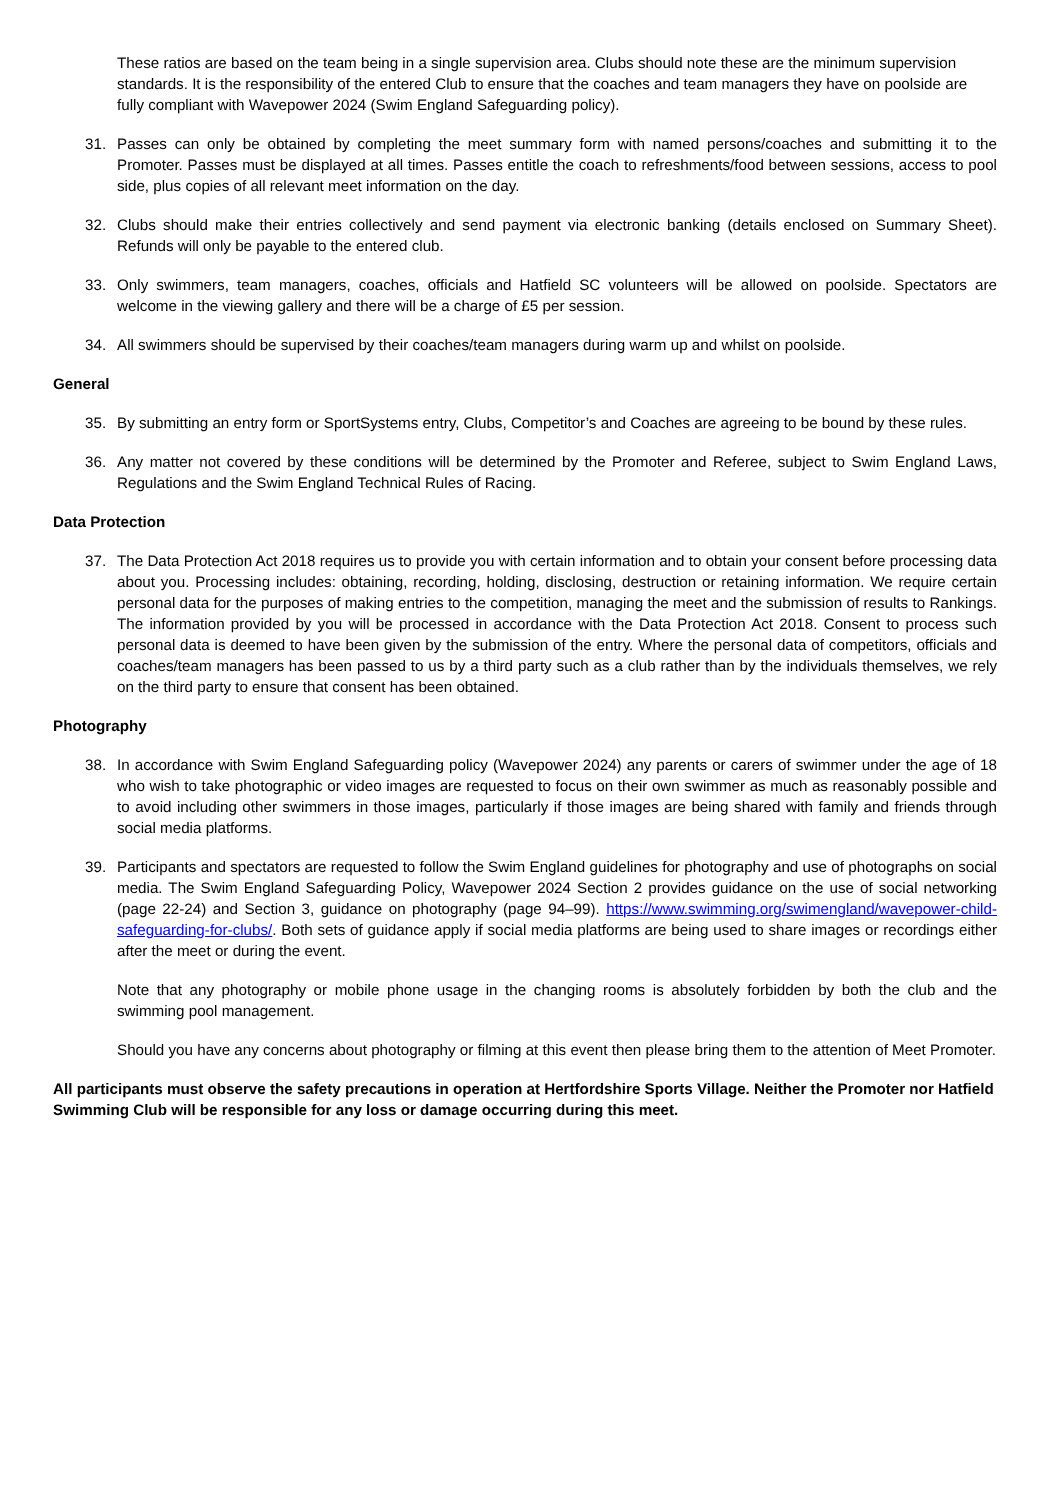These ratios are based on the team being in a single supervision area. Clubs should note these are the minimum supervision standards. It is the responsibility of the entered Club to ensure that the coaches and team managers they have on poolside are fully compliant with Wavepower 2024 (Swim England Safeguarding policy).
31. Passes can only be obtained by completing the meet summary form with named persons/coaches and submitting it to the Promoter. Passes must be displayed at all times. Passes entitle the coach to refreshments/food between sessions, access to pool side, plus copies of all relevant meet information on the day.
32. Clubs should make their entries collectively and send payment via electronic banking (details enclosed on Summary Sheet). Refunds will only be payable to the entered club.
33. Only swimmers, team managers, coaches, officials and Hatfield SC volunteers will be allowed on poolside. Spectators are welcome in the viewing gallery and there will be a charge of £5 per session.
34. All swimmers should be supervised by their coaches/team managers during warm up and whilst on poolside.
General
35. By submitting an entry form or SportSystems entry, Clubs, Competitor’s and Coaches are agreeing to be bound by these rules.
36. Any matter not covered by these conditions will be determined by the Promoter and Referee, subject to Swim England Laws, Regulations and the Swim England Technical Rules of Racing.
Data Protection
37. The Data Protection Act 2018 requires us to provide you with certain information and to obtain your consent before processing data about you. Processing includes: obtaining, recording, holding, disclosing, destruction or retaining information. We require certain personal data for the purposes of making entries to the competition, managing the meet and the submission of results to Rankings. The information provided by you will be processed in accordance with the Data Protection Act 2018. Consent to process such personal data is deemed to have been given by the submission of the entry. Where the personal data of competitors, officials and coaches/team managers has been passed to us by a third party such as a club rather than by the individuals themselves, we rely on the third party to ensure that consent has been obtained.
Photography
38. In accordance with Swim England Safeguarding policy (Wavepower 2024) any parents or carers of swimmer under the age of 18 who wish to take photographic or video images are requested to focus on their own swimmer as much as reasonably possible and to avoid including other swimmers in those images, particularly if those images are being shared with family and friends through social media platforms.
39. Participants and spectators are requested to follow the Swim England guidelines for photography and use of photographs on social media. The Swim England Safeguarding Policy, Wavepower 2024 Section 2 provides guidance on the use of social networking (page 22-24) and Section 3, guidance on photography (page 94–99). https://www.swimming.org/swimengland/wavepower-child-safeguarding-for-clubs/. Both sets of guidance apply if social media platforms are being used to share images or recordings either after the meet or during the event.
Note that any photography or mobile phone usage in the changing rooms is absolutely forbidden by both the club and the swimming pool management.
Should you have any concerns about photography or filming at this event then please bring them to the attention of Meet Promoter.
All participants must observe the safety precautions in operation at Hertfordshire Sports Village. Neither the Promoter nor Hatfield Swimming Club will be responsible for any loss or damage occurring during this meet.